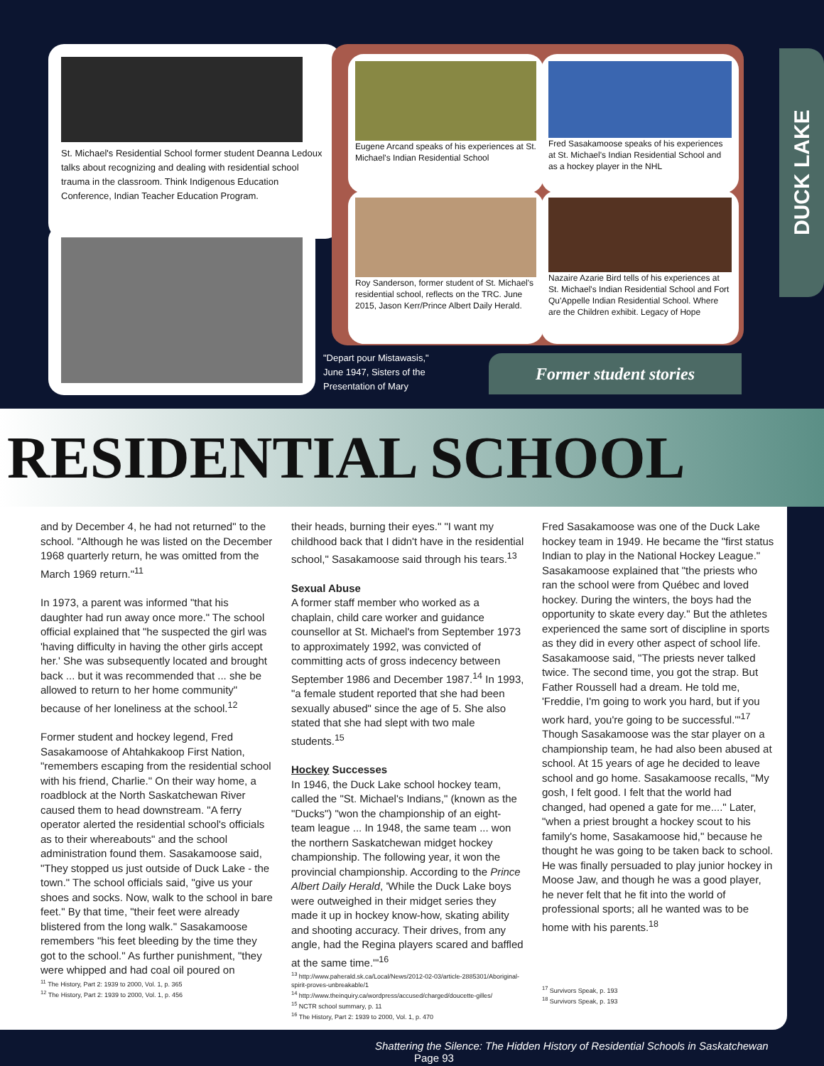St. Michael's Residential School former student Deanna Ledoux talks about recognizing and dealing with residential school trauma in the classroom. Think Indigenous Education Conference, Indian Teacher Education Program.
Eugene Arcand speaks of his experiences at St. Michael's Indian Residential School
Fred Sasakamoose speaks of his experiences at St. Michael's Indian Residential School and as a hockey player in the NHL
Roy Sanderson, former student of St. Michael's residential school, reflects on the TRC. June 2015, Jason Kerr/Prince Albert Daily Herald.
Nazaire Azarie Bird tells of his experiences at St. Michael's Indian Residential School and Fort Qu'Appelle Indian Residential School. Where are the Children exhibit. Legacy of Hope
"Depart pour Mistawasis," June 1947, Sisters of the Presentation of Mary
Former student stories
DUCK LAKE
RESIDENTIAL SCHOOL
and by December 4, he had not returned" to the school. "Although he was listed on the December 1968 quarterly return, he was omitted from the March 1969 return."<sup>11</sup>
In 1973, a parent was informed "that his daughter had run away once more." The school official explained that "he suspected the girl was 'having difficulty in having the other girls accept her.' She was subsequently located and brought back ... but it was recommended that ... she be allowed to return to her home community" because of her loneliness at the school.<sup>12</sup>
Former student and hockey legend, Fred Sasakamoose of Ahtahkakoop First Nation, "remembers escaping from the residential school with his friend, Charlie." On their way home, a roadblock at the North Saskatchewan River caused them to head downstream. "A ferry operator alerted the residential school's officials as to their whereabouts" and the school administration found them. Sasakamoose said, "They stopped us just outside of Duck Lake - the town." The school officials said, "give us your shoes and socks. Now, walk to the school in bare feet." By that time, "their feet were already blistered from the long walk." Sasakamoose remembers "his feet bleeding by the time they got to the school." As further punishment, "they were whipped and had coal oil poured on
<sup>11</sup> The History, Part 2: 1939 to 2000, Vol. 1, p. 365
<sup>12</sup> The History, Part 2: 1939 to 2000, Vol. 1, p. 456
their heads, burning their eyes." "I want my childhood back that I didn't have in the residential school," Sasakamoose said through his tears.<sup>13</sup>
Sexual Abuse
A former staff member who worked as a chaplain, child care worker and guidance counsellor at St. Michael's from September 1973 to approximately 1992, was convicted of committing acts of gross indecency between September 1986 and December 1987.<sup>14</sup> In 1993, "a female student reported that she had been sexually abused" since the age of 5. She also stated that she had slept with two male students.<sup>15</sup>
Hockey Successes
In 1946, the Duck Lake school hockey team, called the "St. Michael's Indians," (known as the "Ducks") "won the championship of an eight-team league ... In 1948, the same team ... won the northern Saskatchewan midget hockey championship. The following year, it won the provincial championship. According to the Prince Albert Daily Herald, 'While the Duck Lake boys were outweighed in their midget series they made it up in hockey know-how, skating ability and shooting accuracy. Their drives, from any angle, had the Regina players scared and baffled at the same time.'"<sup>16</sup>
<sup>13</sup> http://www.paherald.sk.ca/Local/News/2012-02-03/article-2885301/Aboriginal-spirit-proves-unbreakable/1
<sup>14</sup> http://www.theinquiry.ca/wordpress/accused/charged/doucette-gilles/
<sup>15</sup> NCTR school summary, p. 11
<sup>16</sup> The History, Part 2: 1939 to 2000, Vol. 1, p. 470
Fred Sasakamoose was one of the Duck Lake hockey team in 1949. He became the "first status Indian to play in the National Hockey League." Sasakamoose explained that "the priests who ran the school were from Québec and loved hockey. During the winters, the boys had the opportunity to skate every day." But the athletes experienced the same sort of discipline in sports as they did in every other aspect of school life. Sasakamoose said, "The priests never talked twice. The second time, you got the strap. But Father Roussell had a dream. He told me, 'Freddie, I'm going to work you hard, but if you work hard, you're going to be successful.'"<sup>17</sup> Though Sasakamoose was the star player on a championship team, he had also been abused at school. At 15 years of age he decided to leave school and go home. Sasakamoose recalls, "My gosh, I felt good. I felt that the world had changed, had opened a gate for me...." Later, "when a priest brought a hockey scout to his family's home, Sasakamoose hid," because he thought he was going to be taken back to school. He was finally persuaded to play junior hockey in Moose Jaw, and though he was a good player, he never felt that he fit into the world of professional sports; all he wanted was to be home with his parents.<sup>18</sup>
<sup>17</sup> Survivors Speak, p. 193
<sup>18</sup> Survivors Speak, p. 193
Shattering the Silence: The Hidden History of Residential Schools in Saskatchewan Page 93